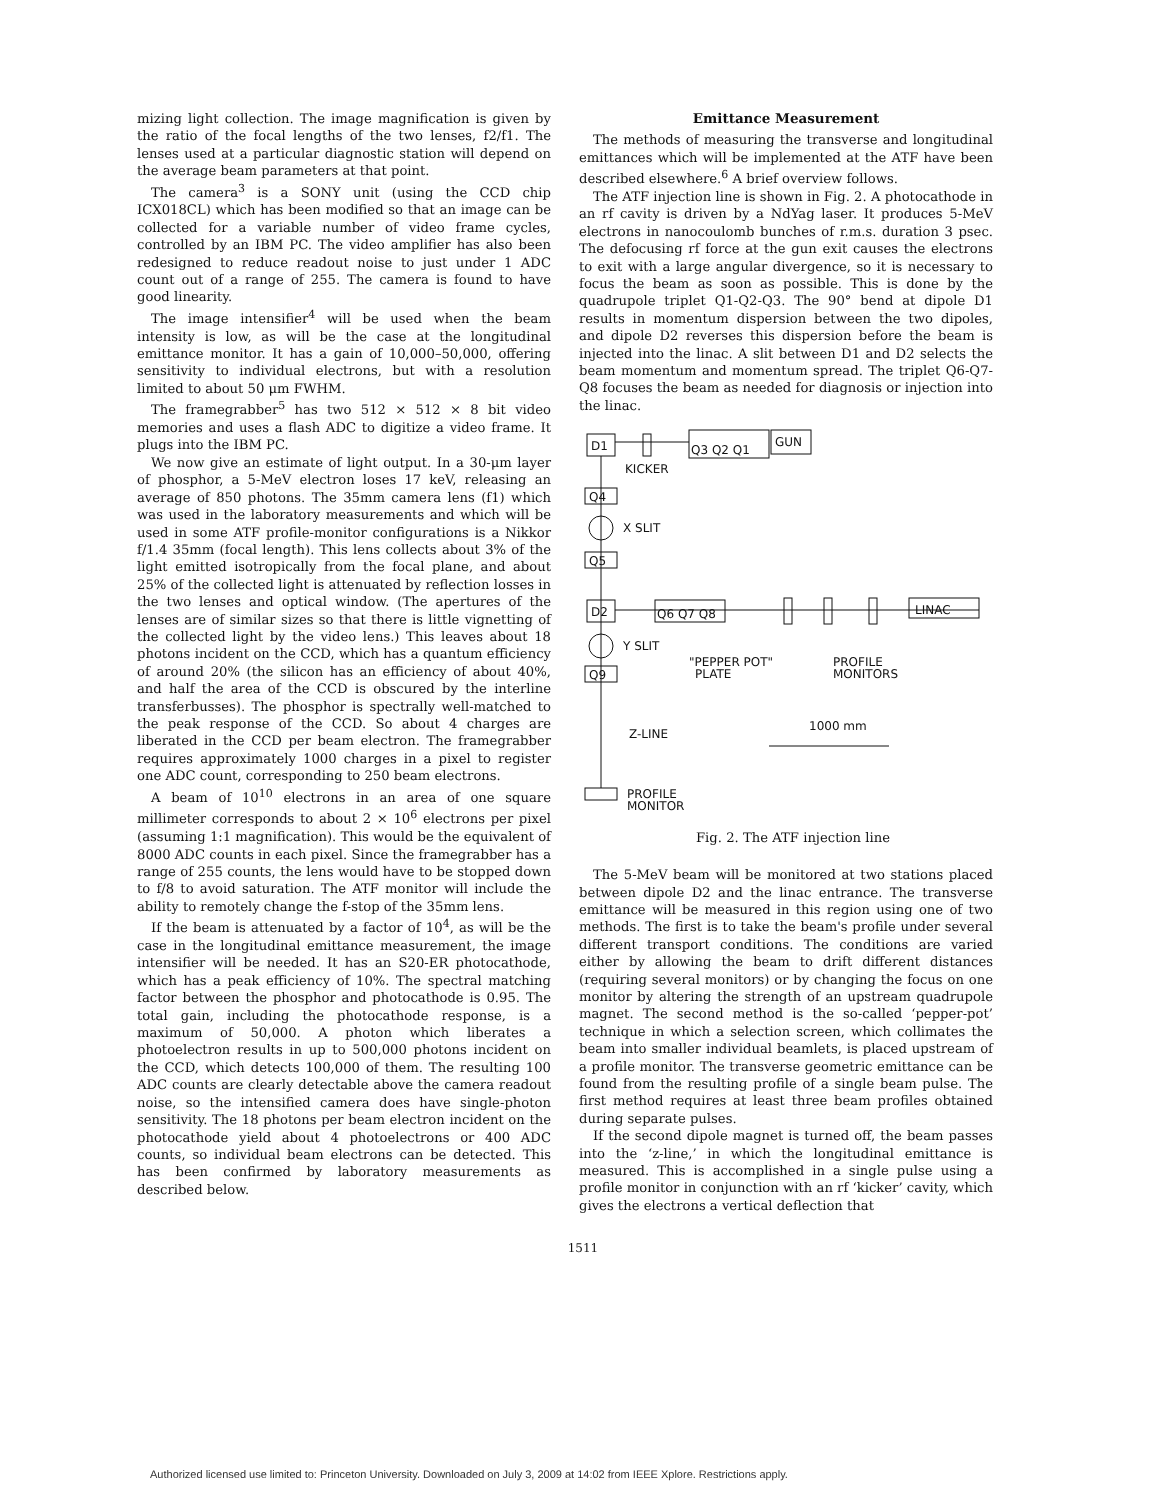mizing light collection. The image magnification is given by the ratio of the focal lengths of the two lenses, f2/f1. The lenses used at a particular diagnostic station will depend on the average beam parameters at that point.
The camera<sup>3</sup> is a SONY unit (using the CCD chip ICX018CL) which has been modified so that an image can be collected for a variable number of video frame cycles, controlled by an IBM PC. The video amplifier has also been redesigned to reduce readout noise to just under 1 ADC count out of a range of 255. The camera is found to have good linearity.
The image intensifier<sup>4</sup> will be used when the beam intensity is low, as will be the case at the longitudinal emittance monitor. It has a gain of 10,000–50,000, offering sensitivity to individual electrons, but with a resolution limited to about 50 μm FWHM.
The framegrabber<sup>5</sup> has two 512 × 512 × 8 bit video memories and uses a flash ADC to digitize a video frame. It plugs into the IBM PC.
We now give an estimate of light output. In a 30-μm layer of phosphor, a 5-MeV electron loses 17 keV, releasing an average of 850 photons. The 35mm camera lens (f1) which was used in the laboratory measurements and which will be used in some ATF profile-monitor configurations is a Nikkor f/1.4 35mm (focal length). This lens collects about 3% of the light emitted isotropically from the focal plane, and about 25% of the collected light is attenuated by reflection losses in the two lenses and optical window. (The apertures of the lenses are of similar sizes so that there is little vignetting of the collected light by the video lens.) This leaves about 18 photons incident on the CCD, which has a quantum efficiency of around 20% (the silicon has an efficiency of about 40%, and half the area of the CCD is obscured by the interline transferbusses). The phosphor is spectrally well-matched to the peak response of the CCD. So about 4 charges are liberated in the CCD per beam electron. The framegrabber requires approximately 1000 charges in a pixel to register one ADC count, corresponding to 250 beam electrons.
A beam of 10<sup>10</sup> electrons in an area of one square millimeter corresponds to about 2 × 10<sup>6</sup> electrons per pixel (assuming 1:1 magnification). This would be the equivalent of 8000 ADC counts in each pixel. Since the framegrabber has a range of 255 counts, the lens would have to be stopped down to f/8 to avoid saturation. The ATF monitor will include the ability to remotely change the f-stop of the 35mm lens.
If the beam is attenuated by a factor of 10<sup>4</sup>, as will be the case in the longitudinal emittance measurement, the image intensifier will be needed. It has an S20-ER photocathode, which has a peak efficiency of 10%. The spectral matching factor between the phosphor and photocathode is 0.95. The total gain, including the photocathode response, is a maximum of 50,000. A photon which liberates a photoelectron results in up to 500,000 photons incident on the CCD, which detects 100,000 of them. The resulting 100 ADC counts are clearly detectable above the camera readout noise, so the intensified camera does have single-photon sensitivity. The 18 photons per beam electron incident on the photocathode yield about 4 photoelectrons or 400 ADC counts, so individual beam electrons can be detected. This has been confirmed by laboratory measurements as described below.
Emittance Measurement
The methods of measuring the transverse and longitudinal emittances which will be implemented at the ATF have been described elsewhere.<sup>6</sup> A brief overview follows.
The ATF injection line is shown in Fig. 2. A photocathode in an rf cavity is driven by a NdYag laser. It produces 5-MeV electrons in nanocoulomb bunches of r.m.s. duration 3 psec. The defocusing rf force at the gun exit causes the electrons to exit with a large angular divergence, so it is necessary to focus the beam as soon as possible. This is done by the quadrupole triplet Q1-Q2-Q3. The 90° bend at dipole D1 results in momentum dispersion between the two dipoles, and dipole D2 reverses this dispersion before the beam is injected into the linac. A slit between D1 and D2 selects the beam momentum and momentum spread. The triplet Q6-Q7-Q8 focuses the beam as needed for diagnosis or injection into the linac.
D1
Q3 Q2 Q1
GUN
KICKER
Q4
X SLIT
Q5
D2
Q6 Q7 Q8
LINAC
Y SLIT
Q9
"PEPPER POT"
PLATE
PROFILE
MONITORS
Z-LINE
1000 mm
PROFILE
MONITOR
Fig. 2. The ATF injection line
The 5-MeV beam will be monitored at two stations placed between dipole D2 and the linac entrance. The transverse emittance will be measured in this region using one of two methods. The first is to take the beam's profile under several different transport conditions. The conditions are varied either by allowing the beam to drift different distances (requiring several monitors) or by changing the focus on one monitor by altering the strength of an upstream quadrupole magnet. The second method is the so-called ‘pepper-pot’ technique in which a selection screen, which collimates the beam into smaller individual beamlets, is placed upstream of a profile monitor. The transverse geometric emittance can be found from the resulting profile of a single beam pulse. The first method requires at least three beam profiles obtained during separate pulses.
If the second dipole magnet is turned off, the beam passes into the ‘z-line,’ in which the longitudinal emittance is measured. This is accomplished in a single pulse using a profile monitor in conjunction with an rf ‘kicker’ cavity, which gives the electrons a vertical deflection that
1511
Authorized licensed use limited to: Princeton University. Downloaded on July 3, 2009 at 14:02 from IEEE Xplore. Restrictions apply.